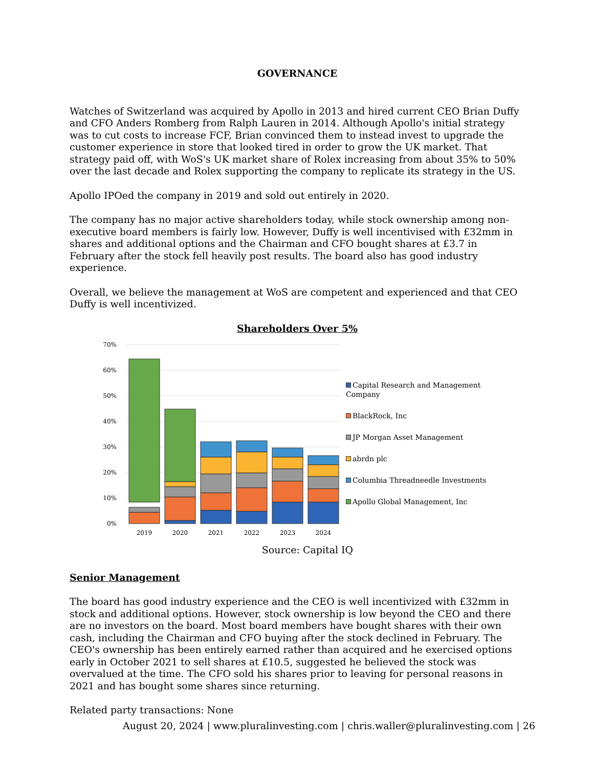GOVERNANCE
Watches of Switzerland was acquired by Apollo in 2013 and hired current CEO Brian Duffy and CFO Anders Romberg from Ralph Lauren in 2014. Although Apollo's initial strategy was to cut costs to increase FCF, Brian convinced them to instead invest to upgrade the customer experience in store that looked tired in order to grow the UK market. That strategy paid off, with WoS's UK market share of Rolex increasing from about 35% to 50% over the last decade and Rolex supporting the company to replicate its strategy in the US.
Apollo IPOed the company in 2019 and sold out entirely in 2020.
The company has no major active shareholders today, while stock ownership among non-executive board members is fairly low. However, Duffy is well incentivised with £32mm in shares and additional options and the Chairman and CFO bought shares at £3.7 in February after the stock fell heavily post results. The board also has good industry experience.
Overall, we believe the management at WoS are competent and experienced and that CEO Duffy is well incentivized.
Shareholders Over 5%
70%
60%
50%
40%
30%
20%
10%
0%
2019
2020
2021
2022
2023
2024
Capital Research and Management Company
BlackRock, Inc
JP Morgan Asset Management
abrdn plc
Columbia Threadneedle Investments
Apollo Global Management, Inc
Source: Capital IQ
Senior Management
The board has good industry experience and the CEO is well incentivized with £32mm in stock and additional options. However, stock ownership is low beyond the CEO and there are no investors on the board. Most board members have bought shares with their own cash, including the Chairman and CFO buying after the stock declined in February. The CEO's ownership has been entirely earned rather than acquired and he exercised options early in October 2021 to sell shares at £10.5, suggested he believed the stock was overvalued at the time. The CFO sold his shares prior to leaving for personal reasons in 2021 and has bought some shares since returning.
Related party transactions: None
August 20, 2024 | www.pluralinvesting.com | chris.waller@pluralinvesting.com | 26